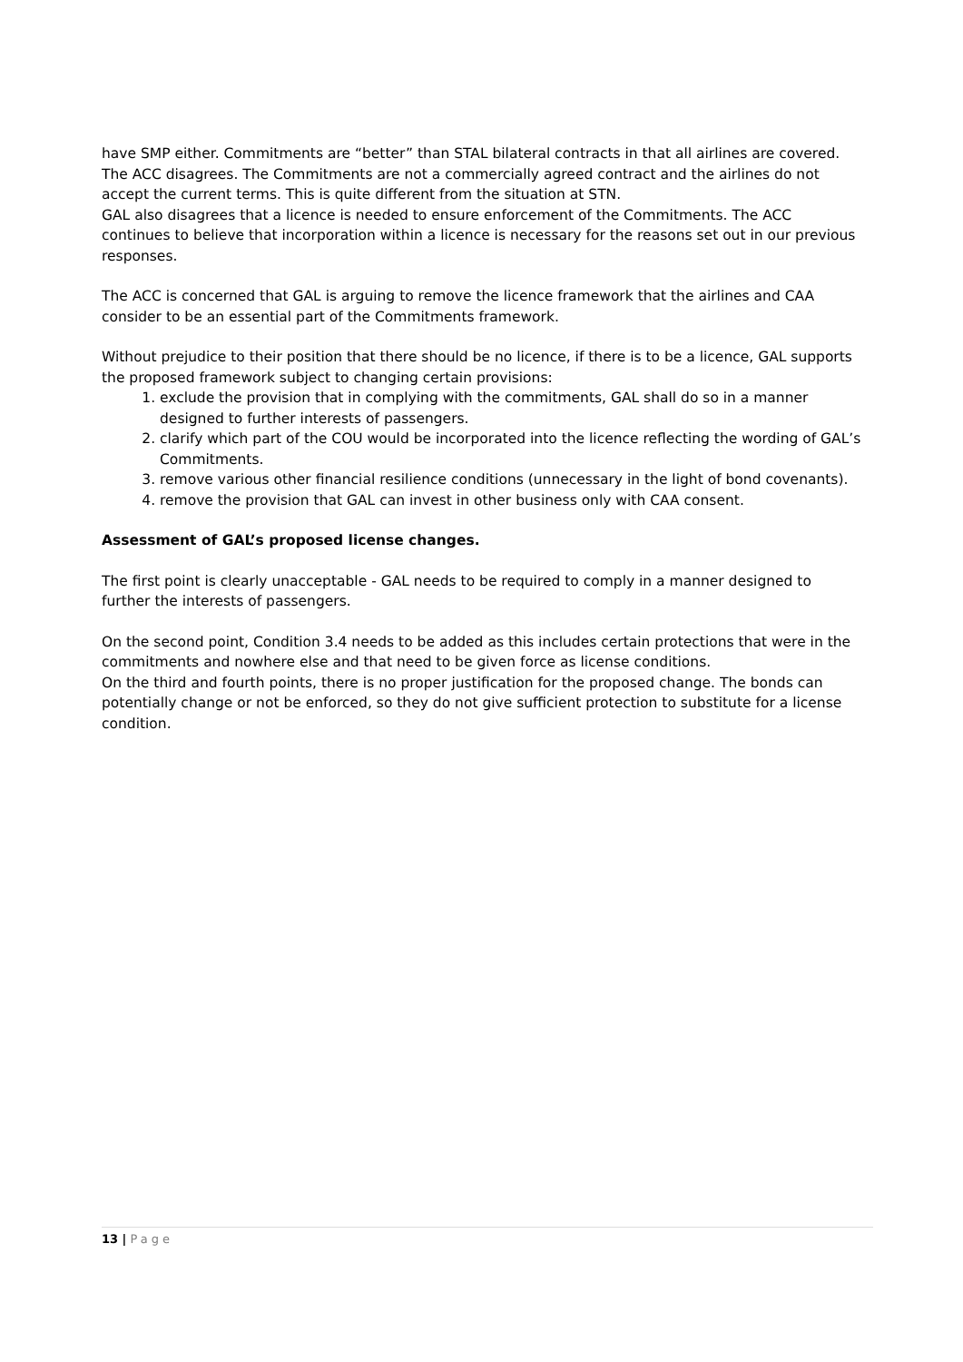have SMP either. Commitments are “better” than STAL bilateral contracts in that all airlines are covered. The ACC disagrees. The Commitments are not a commercially agreed contract and the airlines do not accept the current terms. This is quite different from the situation at STN.
GAL also disagrees that a licence is needed to ensure enforcement of the Commitments. The ACC continues to believe that incorporation within a licence is necessary for the reasons set out in our previous responses.
The ACC is concerned that GAL is arguing to remove the licence framework that the airlines and CAA consider to be an essential part of the Commitments framework.
Without prejudice to their position that there should be no licence, if there is to be a licence, GAL supports the proposed framework subject to changing certain provisions:
1. exclude the provision that in complying with the commitments, GAL shall do so in a manner designed to further interests of passengers.
2. clarify which part of the COU would be incorporated into the licence reflecting the wording of GAL’s Commitments.
3. remove various other financial resilience conditions (unnecessary in the light of bond covenants).
4. remove the provision that GAL can invest in other business only with CAA consent.
Assessment of GAL’s proposed license changes.
The first point is clearly unacceptable - GAL needs to be required to comply in a manner designed to further the interests of passengers.
On the second point, Condition 3.4 needs to be added as this includes certain protections that were in the commitments and nowhere else and that need to be given force as license conditions.
On the third and fourth points, there is no proper justification for the proposed change. The bonds can potentially change or not be enforced, so they do not give sufficient protection to substitute for a license condition.
13 | Page